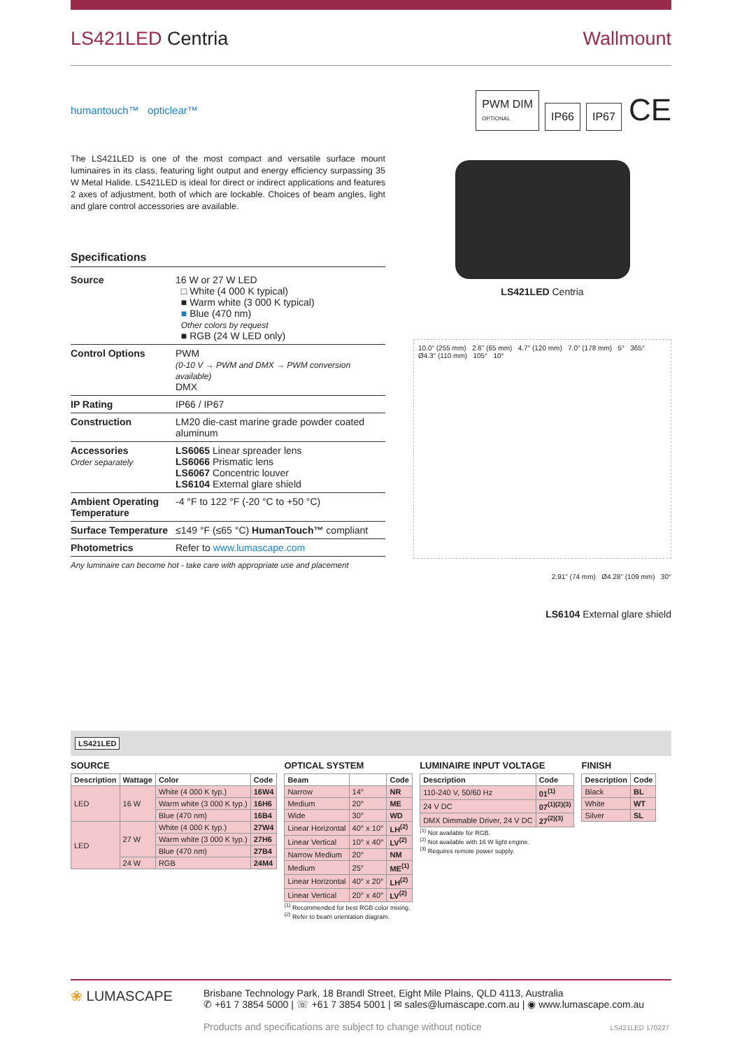LS421LED Centria Wallmount
humantouch™ opticlear™
PWM DIM
OPTIONAL IP66 IP67 CE
The LS421LED is one of the most compact and versatile surface mount luminaires in its class, featuring light output and energy efficiency surpassing 35 W Metal Halide. LS421LED is ideal for direct or indirect applications and features 2 axes of adjustment, both of which are lockable. Choices of beam angles, light and glare control accessories are available.
Specifications
| Source | 16 W or 27 W LED □ White (4 000 K typical) ■ Warm white (3 000 K typical) ■ Blue (470 nm) Other colors by request ■ RGB (24 W LED only) |
| Control Options | PWM (0-10 V → PWM and DMX → PWM conversion available) DMX |
| IP Rating | IP66 / IP67 |
| Construction | LM20 die-cast marine grade powder coated aluminum |
| Accessories Order separately | LS6065 Linear spreader lens LS6066 Prismatic lens LS6067 Concentric louver LS6104 External glare shield |
| Ambient Operating Temperature | -4 °F to 122 °F (-20 °C to +50 °C) |
| Surface Temperature | ≤149 °F (≤65 °C) HumanTouch™ compliant |
| Photometrics | Refer to www.lumascape.com |
Any luminaire can become hot - take care with appropriate use and placement
LS421LED Centria
10.0" (255 mm) 2.6" (65 mm) 4.7" (120 mm) 7.0" (178 mm) 5° 365° Ø4.3" (110 mm) 105° 10°
2.91" (74 mm) Ø4.28" (109 mm) 30°
LS6104 External glare shield
LS421LED
SOURCE
| Description | Wattage | Color | Code |
| --- | --- | --- | --- |
| LED | 16 W | White (4 000 K typ.) | 16W4 |
| | | Warm white (3 000 K typ.) | 16H6 |
| | | Blue (470 nm) | 16B4 |
| LED | 27 W | White (4 000 K typ.) | 27W4 |
| | | Warm white (3 000 K typ.) | 27H6 |
| | | Blue (470 nm) | 27B4 |
| | 24 W | RGB | 24M4 |
OPTICAL SYSTEM
| Beam | | Code |
| --- | --- | --- |
| Narrow | 14° | NR |
| Medium | 20° | ME |
| Wide | 30° | WD |
| Linear Horizontal | 40° x 10° | LH<sup>(2)</sup> |
| Linear Vertical | 10° x 40° | LV<sup>(2)</sup> |
| Narrow Medium | 20° | NM |
| Medium | 25° | ME<sup>(1)</sup> |
| Linear Horizontal | 40° x 20° | LH<sup>(2)</sup> |
| Linear Vertical | 20° x 40° | LV<sup>(2)</sup> |
<sup>(1)</sup> Recommended for best RGB color mixing.
<sup>(2)</sup> Refer to beam orientation diagram.
LUMINAIRE INPUT VOLTAGE
| Description | Code |
| --- | --- |
| 110-240 V, 50/60 Hz | 01<sup>(1)</sup> |
| 24 V DC | 07<sup>(1)(2)(3)</sup> |
| DMX Dimmable Driver, 24 V DC | 27<sup>(2)(3)</sup> |
<sup>(1)</sup> Not available for RGB.
<sup>(2)</sup> Not available with 16 W light engine.
<sup>(3)</sup> Requires remote power supply.
FINISH
| Description | Code |
| --- | --- |
| Black | BL |
| White | WT |
| Silver | SL |
❀ LUMASCAPE
Brisbane Technology Park, 18 Brandl Street, Eight Mile Plains, QLD 4113, Australia
✆ +61 7 3854 5000 | ☏ +61 7 3854 5001 | ✉ sales@lumascape.com.au | ◉ www.lumascape.com.au
Products and specifications are subject to change without notice LS421LED 170227